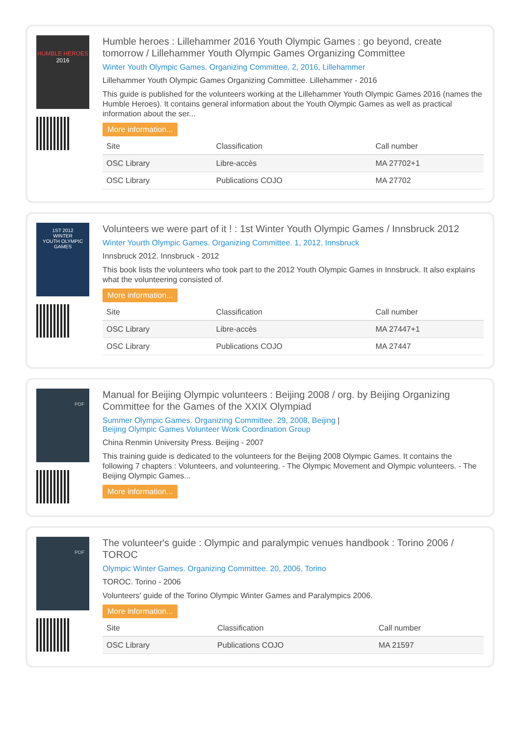HUMBLE HEROES
2016
Humble heroes : Lillehammer 2016 Youth Olympic Games : go beyond, create tomorrow / Lillehammer Youth Olympic Games Organizing Committee
Winter Youth Olympic Games. Organizing Committee. 2, 2016, Lillehammer
Lillehammer Youth Olympic Games Organizing Committee. Lillehammer - 2016
This guide is published for the volunteers working at the Lillehammer Youth Olympic Games 2016 (names the Humble Heroes). It contains general information about the Youth Olympic Games as well as practical information about the ser...
More information...
| Site | Classification | Call number |
| --- | --- | --- |
| OSC Library | Libre-accès | MA 27702+1 |
| OSC Library | Publications COJO | MA 27702 |
1ST 2012
WINTER
YOUTH OLYMPIC GAMES
Volunteers we were part of it ! : 1st Winter Youth Olympic Games / Innsbruck 2012
Winter Yourth Olympic Games. Organizing Committee. 1, 2012, Innsbruck
Innsbruck 2012. Innsbruck - 2012
This book lists the volunteers who took part to the 2012 Youth Olympic Games in Innsbruck. It also explains what the volunteering consisted of.
More information...
| Site | Classification | Call number |
| --- | --- | --- |
| OSC Library | Libre-accès | MA 27447+1 |
| OSC Library | Publications COJO | MA 27447 |
PDF
Manual for Beijing Olympic volunteers : Beijing 2008 / org. by Beijing Organizing Committee for the Games of the XXIX Olympiad
Summer Olympic Games. Organizing Committee. 29, 2008, Beijing |
Beijing Olympic Games Volunteer Work Coordination Group
China Renmin University Press. Beijing - 2007
This training guide is dedicated to the volunteers for the Beijing 2008 Olympic Games. It contains the following 7 chapters : Volunteers, and volunteering. - The Olympic Movement and Olympic volunteers. - The Beijing Olympic Games...
More information...
PDF
The volunteer's guide : Olympic and paralympic venues handbook : Torino 2006 / TOROC
Olympic Winter Games. Organizing Committee. 20, 2006, Torino
TOROC. Torino - 2006
Volunteers' guide of the Torino Olympic Winter Games and Paralympics 2006.
More information...
| Site | Classification | Call number |
| --- | --- | --- |
| OSC Library | Publications COJO | MA 21597 |